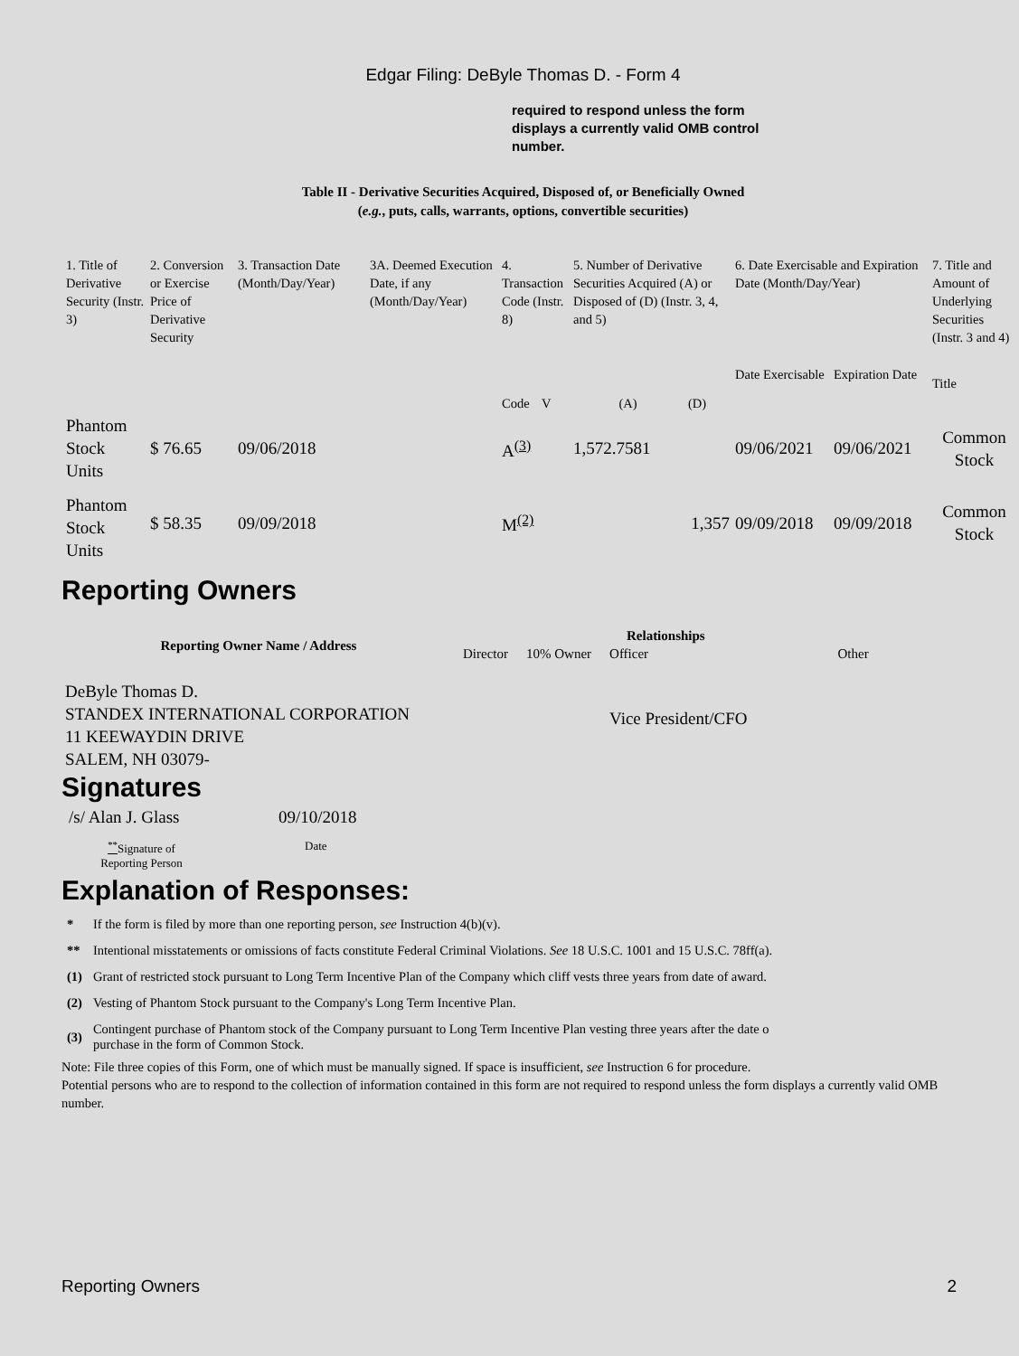Edgar Filing: DeByle Thomas D. - Form 4
required to respond unless the form displays a currently valid OMB control number.
Table II - Derivative Securities Acquired, Disposed of, or Beneficially Owned
(e.g., puts, calls, warrants, options, convertible securities)
| 1. Title of Derivative Security (Instr. 3) | 2. Conversion or Exercise Price of Derivative Security | 3. Transaction Date (Month/Day/Year) | 3A. Deemed Execution Date, if any (Month/Day/Year) | 4. Transaction Code (Instr. 8) | | 5. Number of Derivative Securities Acquired (A) or Disposed of (D) (Instr. 3, 4, and 5) | | 6. Date Exercisable and Expiration Date (Month/Day/Year) | | 7. Title and Amount of Underlying Securities (Instr. 3 and 4) |
| | | | | Code | V | (A) | (D) | Date Exercisable | Expiration Date | Title |
| Phantom Stock Units | $ 76.65 | 09/06/2018 | | A<sup>(3)</sup> | | 1,572.7581 | | 09/06/2021 | 09/06/2021 | Common Stock |
| Phantom Stock Units | $ 58.35 | 09/09/2018 | | M<sup>(2)</sup> | | | 1,357 | 09/09/2018 | 09/09/2018 | Common Stock |
Reporting Owners
| Reporting Owner Name / Address | Relationships | | | |
| --- | --- | --- | --- | --- |
| | Director | 10% Owner | Officer | Other |
| DeByle Thomas D. STANDEX INTERNATIONAL CORPORATION 11 KEEWAYDIN DRIVE SALEM, NH 03079- | | | Vice President/CFO | |
Signatures
| /s/ Alan J. Glass | 09/10/2018 |
| <sup>**</sup> Signature of Reporting Person | Date |
Explanation of Responses:
| * | If the form is filed by more than one reporting person, see Instruction 4(b)(v). |
| ** | Intentional misstatements or omissions of facts constitute Federal Criminal Violations. See 18 U.S.C. 1001 and 15 U.S.C. 78ff(a). |
| (1) | Grant of restricted stock pursuant to Long Term Incentive Plan of the Company which cliff vests three years from date of award. |
| (2) | Vesting of Phantom Stock pursuant to the Company's Long Term Incentive Plan. |
| (3) | Contingent purchase of Phantom stock of the Company pursuant to Long Term Incentive Plan vesting three years after the date o purchase in the form of Common Stock. |
Note: File three copies of this Form, one of which must be manually signed. If space is insufficient, see Instruction 6 for procedure.
Potential persons who are to respond to the collection of information contained in this form are not required to respond unless the form displays a currently valid OMB number.
Reporting Owners 2